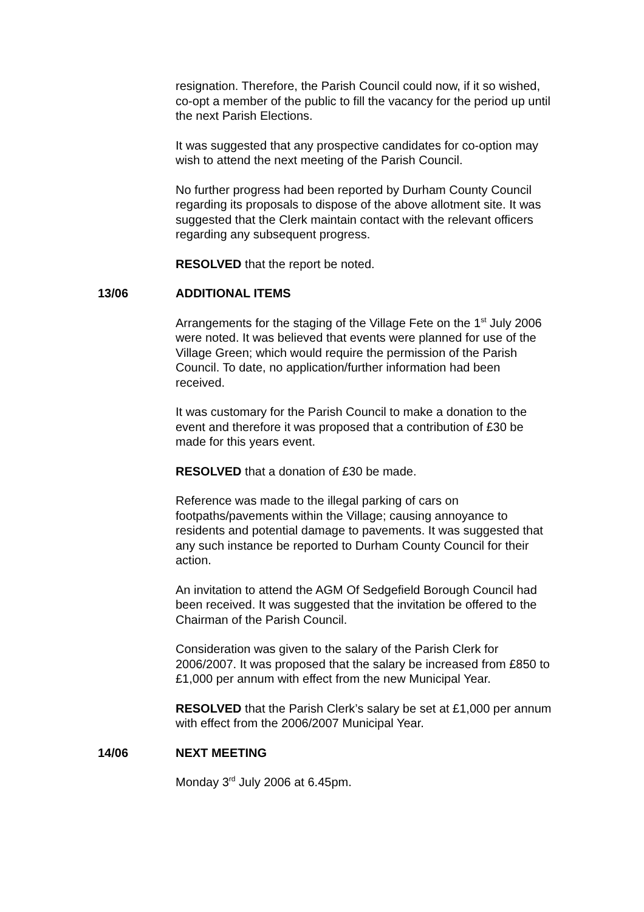resignation. Therefore, the Parish Council could now, if it so wished, co-opt a member of the public to fill the vacancy for the period up until the next Parish Elections.
It was suggested that any prospective candidates for co-option may wish to attend the next meeting of the Parish Council.
No further progress had been reported by Durham County Council regarding its proposals to dispose of the above allotment site. It was suggested that the Clerk maintain contact with the relevant officers regarding any subsequent progress.
RESOLVED that the report be noted.
13/06 ADDITIONAL ITEMS
Arrangements for the staging of the Village Fete on the 1<sup>st</sup> July 2006 were noted. It was believed that events were planned for use of the Village Green; which would require the permission of the Parish Council. To date, no application/further information had been received.
It was customary for the Parish Council to make a donation to the event and therefore it was proposed that a contribution of £30 be made for this years event.
RESOLVED that a donation of £30 be made.
Reference was made to the illegal parking of cars on footpaths/pavements within the Village; causing annoyance to residents and potential damage to pavements. It was suggested that any such instance be reported to Durham County Council for their action.
An invitation to attend the AGM Of Sedgefield Borough Council had been received. It was suggested that the invitation be offered to the Chairman of the Parish Council.
Consideration was given to the salary of the Parish Clerk for 2006/2007. It was proposed that the salary be increased from £850 to £1,000 per annum with effect from the new Municipal Year.
RESOLVED that the Parish Clerk’s salary be set at £1,000 per annum with effect from the 2006/2007 Municipal Year.
14/06 NEXT MEETING
Monday 3<sup>rd</sup> July 2006 at 6.45pm.